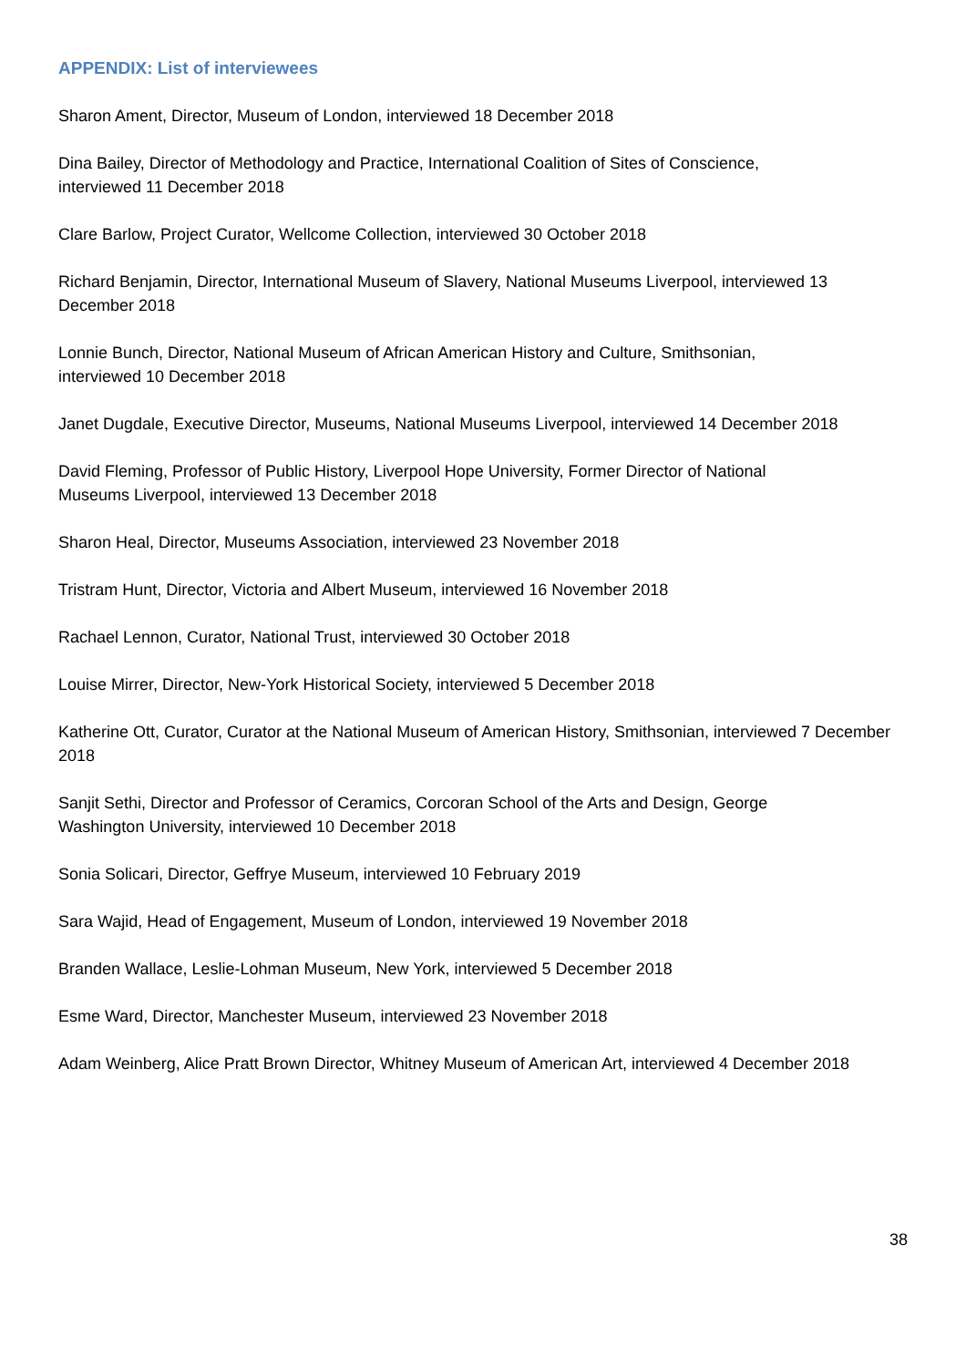APPENDIX: List of interviewees
Sharon Ament, Director, Museum of London, interviewed 18 December 2018
Dina Bailey, Director of Methodology and Practice, International Coalition of Sites of Conscience,
interviewed 11 December 2018
Clare Barlow, Project Curator, Wellcome Collection, interviewed 30 October 2018
Richard Benjamin, Director, International Museum of Slavery, National Museums Liverpool, interviewed 13 December 2018
Lonnie Bunch, Director, National Museum of African American History and Culture, Smithsonian,
interviewed 10 December 2018
Janet Dugdale, Executive Director, Museums, National Museums Liverpool, interviewed 14 December 2018
David Fleming, Professor of Public History, Liverpool Hope University, Former Director of National
Museums Liverpool, interviewed 13 December 2018
Sharon Heal, Director, Museums Association, interviewed 23 November 2018
Tristram Hunt, Director, Victoria and Albert Museum, interviewed 16 November 2018
Rachael Lennon, Curator, National Trust, interviewed 30 October 2018
Louise Mirrer, Director, New-York Historical Society, interviewed 5 December 2018
Katherine Ott, Curator, Curator at the National Museum of American History, Smithsonian, interviewed 7 December 2018
Sanjit Sethi, Director and Professor of Ceramics, Corcoran School of the Arts and Design, George
Washington University, interviewed 10 December 2018
Sonia Solicari, Director, Geffrye Museum, interviewed 10 February 2019
Sara Wajid, Head of Engagement, Museum of London, interviewed 19 November 2018
Branden Wallace, Leslie-Lohman Museum, New York, interviewed 5 December 2018
Esme Ward, Director, Manchester Museum, interviewed 23 November 2018
Adam Weinberg, Alice Pratt Brown Director, Whitney Museum of American Art, interviewed 4 December 2018
38